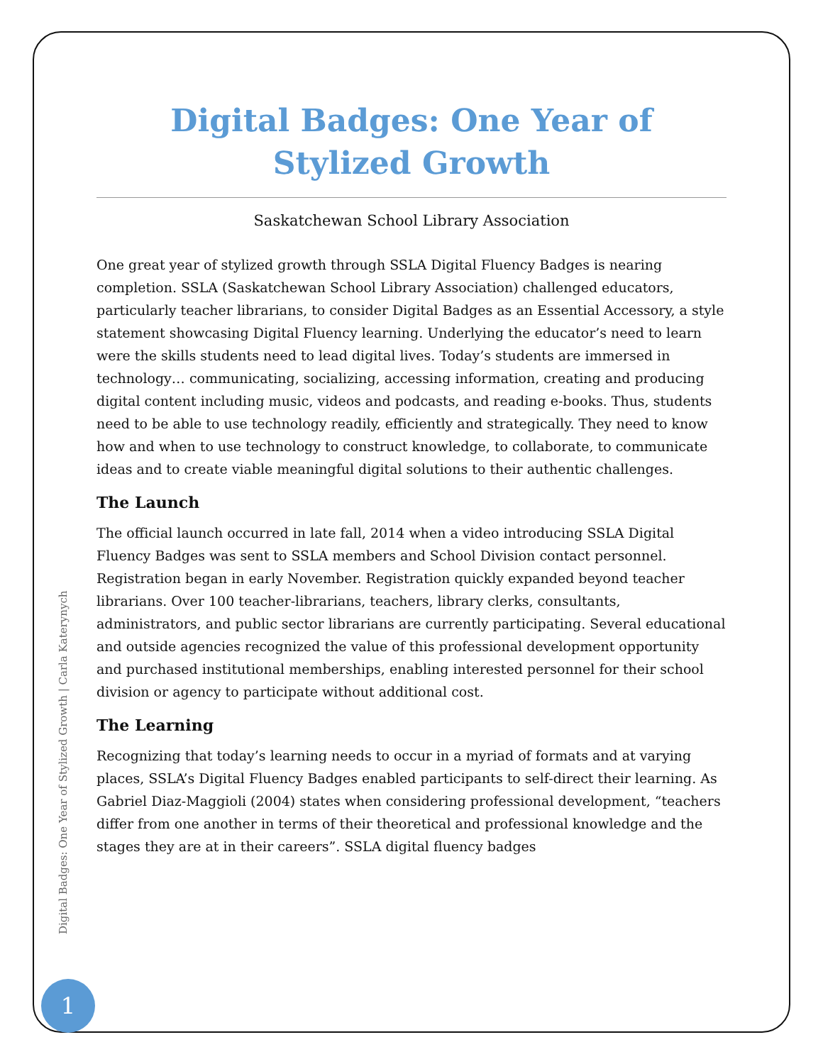Digital Badges: One Year of Stylized Growth
Saskatchewan School Library Association
One great year of stylized growth through SSLA Digital Fluency Badges is nearing completion. SSLA (Saskatchewan School Library Association) challenged educators, particularly teacher librarians, to consider Digital Badges as an Essential Accessory, a style statement showcasing Digital Fluency learning. Underlying the educator’s need to learn were the skills students need to lead digital lives. Today’s students are immersed in technology… communicating, socializing, accessing information, creating and producing digital content including music, videos and podcasts, and reading e-books. Thus, students need to be able to use technology readily, efficiently and strategically. They need to know how and when to use technology to construct knowledge, to collaborate, to communicate ideas and to create viable meaningful digital solutions to their authentic challenges.
The Launch
The official launch occurred in late fall, 2014 when a video introducing SSLA Digital Fluency Badges was sent to SSLA members and School Division contact personnel. Registration began in early November. Registration quickly expanded beyond teacher librarians. Over 100 teacher-librarians, teachers, library clerks, consultants, administrators, and public sector librarians are currently participating. Several educational and outside agencies recognized the value of this professional development opportunity and purchased institutional memberships, enabling interested personnel for their school division or agency to participate without additional cost.
The Learning
Recognizing that today’s learning needs to occur in a myriad of formats and at varying places, SSLA’s Digital Fluency Badges enabled participants to self-direct their learning. As Gabriel Diaz-Maggioli (2004) states when considering professional development, “teachers differ from one another in terms of their theoretical and professional knowledge and the stages they are at in their careers”. SSLA digital fluency badges
Digital Badges: One Year of Stylized Growth | Carla Katerynych
1